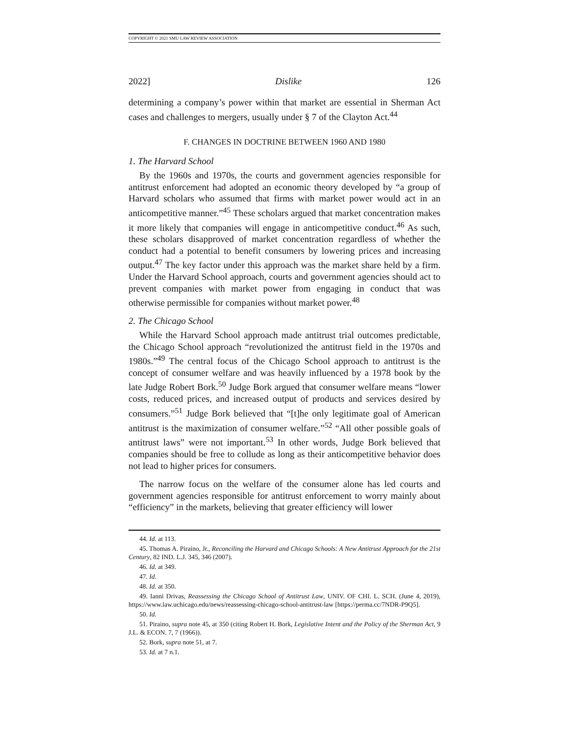COPYRIGHT © 2021 SMU LAW REVIEW ASSOCIATION
2022] Dislike 126
determining a company’s power within that market are essential in Sherman Act cases and challenges to mergers, usually under § 7 of the Clayton Act.<sup>44</sup>
F. CHANGES IN DOCTRINE BETWEEN 1960 AND 1980
1. The Harvard School
By the 1960s and 1970s, the courts and government agencies responsible for antitrust enforcement had adopted an economic theory developed by “a group of Harvard scholars who assumed that firms with market power would act in an anticompetitive manner.”<sup>45</sup> These scholars argued that market concentration makes it more likely that companies will engage in anticompetitive conduct.<sup>46</sup> As such, these scholars disapproved of market concentration regardless of whether the conduct had a potential to benefit consumers by lowering prices and increasing output.<sup>47</sup> The key factor under this approach was the market share held by a firm. Under the Harvard School approach, courts and government agencies should act to prevent companies with market power from engaging in conduct that was otherwise permissible for companies without market power.<sup>48</sup>
2. The Chicago School
While the Harvard School approach made antitrust trial outcomes predictable, the Chicago School approach “revolutionized the antitrust field in the 1970s and 1980s.”<sup>49</sup> The central focus of the Chicago School approach to antitrust is the concept of consumer welfare and was heavily influenced by a 1978 book by the late Judge Robert Bork.<sup>50</sup> Judge Bork argued that consumer welfare means “lower costs, reduced prices, and increased output of products and services desired by consumers.”<sup>51</sup> Judge Bork believed that “[t]he only legitimate goal of American antitrust is the maximization of consumer welfare.”<sup>52</sup> “All other possible goals of antitrust laws” were not important.<sup>53</sup> In other words, Judge Bork believed that companies should be free to collude as long as their anticompetitive behavior does not lead to higher prices for consumers.
The narrow focus on the welfare of the consumer alone has led courts and government agencies responsible for antitrust enforcement to worry mainly about “efficiency” in the markets, believing that greater efficiency will lower
44. Id. at 113.
45. Thomas A. Piraino, Jr., Reconciling the Harvard and Chicago Schools: A New Antitrust Approach for the 21st Century, 82 IND. L.J. 345, 346 (2007).
46. Id. at 349.
47. Id.
48. Id. at 350.
49. Ianni Drivas, Reassessing the Chicago School of Antitrust Law, UNIV. OF CHI. L. SCH. (June 4, 2019), https://www.law.uchicago.edu/news/reassessing-chicago-school-antitrust-law [https://perma.cc/7NDR-P9Q5].
50. Id.
51. Piraino, supra note 45, at 350 (citing Robert H. Bork, Legislative Intent and the Policy of the Sherman Act, 9 J.L. & ECON. 7, 7 (1966)).
52. Bork, supra note 51, at 7.
53. Id. at 7 n.1.